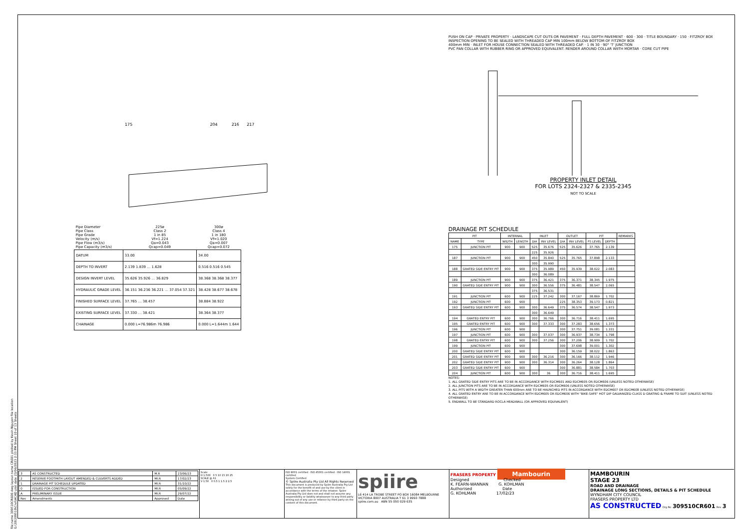PUSH ON CAP · PRIVATE PROPERTY · LANDSCAPE CUT OUTS OR PAVEMENT · FULL DEPTH PAVEMENT · 600 · 300 · TITLE BOUNDARY · 150 · FITZROY BOX
INSPECTION OPENING TO BE SEALED WITH THREADED CAP MIN 100mm BELOW BOTTOM OF FITZROY BOX
400mm MIN · INLET FOR HOUSE CONNECTION SEALED WITH THREADED CAP. · 1 IN 30 · 90° 'T' JUNCTION
PVC PAN COLLAR WITH RUBBER RING OR APPROVED EQUIVALENT. RENDER AROUND COLLAR WIITH MORTAR · CORE CUT PIPE
PROPERTY INLET DETAIL
FOR LOTS 2324-2327 & 2335-2345
NOT TO SCALE
DRAINAGE PIT SCHEDULE
| PIT | | INTERNAL | | INLET | | OUTLET | | PIT | | REMARKS |
| --- | --- | --- | --- | --- | --- | --- | --- | --- | --- | --- |
| NAME | TYPE | WIDTH | LENGTH | DIA | INV LEVEL | DIA | INV LEVEL | FS LEVEL | DEPTH | |
| 175 | JUNCTION PIT | 900 | 900 | 525 | 35.676 | 525 | 35.626 | 37.765 | 2.139 | |
| | | | | 225 | 35.926 | | | | | |
| 187 | JUNCTION PIT | 900 | 900 | 450 | 35.840 | 525 | 35.765 | 37.898 | 2.133 | |
| | | | | 300 | 35.990 | | | | | |
| 188 | GRATED SIDE ENTRY PIT | 900 | 900 | 375 | 35.989 | 450 | 35.939 | 38.022 | 2.083 | |
| | | | | 300 | 36.089 | | | | | |
| 189 | JUNCTION PIT | 900 | 900 | 375 | 36.421 | 375 | 36.371 | 38.345 | 1.975 | |
| 190 | GRATED SIDE ENTRY PIT | 900 | 900 | 300 | 36.556 | 375 | 36.481 | 38.547 | 2.065 | |
| | | | | 375 | 36.531 | | | | | |
| 191 | JUNCTION PIT | 600 | 900 | 225 | 37.242 | 300 | 37.167 | 38.869 | 1.702 | |
| 192 | JUNCTION PIT | 600 | 900 | | | 225 | 38.353 | 39.173 | 0.821 | |
| 193 | GRATED SIDE ENTRY PIT | 600 | 900 | 300 | 36.649 | 375 | 36.574 | 38.547 | 1.973 | |
| | | | | 300 | 36.649 | | | | | |
| 194 | GRATED ENTRY PIT | 600 | 900 | 300 | 36.766 | 300 | 36.716 | 38.411 | 1.695 | |
| 195 | GRATED ENTRY PIT | 600 | 900 | 300 | 37.333 | 300 | 37.283 | 38.656 | 1.373 | |
| 196 | JUNCTION PIT | 600 | 900 | | | 300 | 37.751 | 39.081 | 1.331 | |
| 197 | JUNCTION PIT | 600 | 900 | 300 | 37.037 | 300 | 36.937 | 38.734 | 1.798 | |
| 198 | GRATED ENTRY PIT | 600 | 900 | 300 | 37.256 | 300 | 37.206 | 38.909 | 1.702 | |
| 199 | JUNCTION PIT | 600 | 900 | | | 300 | 37.698 | 39.001 | 1.302 | |
| 200 | GRATED SIDE ENTRY PIT | 600 | 900 | | | 300 | 36.159 | 38.022 | 1.863 | |
| 201 | GRATED SIDE ENTRY PIT | 900 | 900 | 300 | 36.216 | 300 | 36.166 | 38.112 | 1.946 | |
| 202 | GRATED SIDE ENTRY PIT | 900 | 900 | 300 | 36.314 | 300 | 36.264 | 38.128 | 1.864 | |
| 203 | GRATED SIDE ENTRY PIT | 600 | 900 | | | 300 | 36.881 | 38.584 | 1.703 | |
| 204 | JUNCTION PIT | 600 | 900 | 300 | 36 | 300 | 36.716 | 38.411 | 1.695 | |
NOTES:
1. ALL GRATED SIDE ENTRY PITS ARE TO BE IN ACCORDANCE WITH EDCM601 AND EDCM605 OR EDCM606 (UNLESS NOTED OTHERWISE)
2. ALL JUNCTION PITS ARE TO BE IN ACCORDANCE WITH EDCM605 OR EDCM606 (UNLESS NOTED OTHERWISE)
3. ALL PITS WITH A WIDTH GREATER THAN 600mm ARE TO BE HAUNCHED PITS IN ACCORDANCE WITH EDCM607 OR EDCM608 (UNLESS NOTED OTHERWISE)
4. ALL GRATED ENTRY ARE TO BE IN ACCORDANCE WITH EDCM605 OR EDCM606 WITH "BIKE-SAFE" HOT DIP GALVANIZED CLASS D GRATING & FRAME TO SUIT (UNLESS NOTED OTHERWISE)
5. ENDWALL TO BE STANDARD ROCLA HEADWALL (OR APPROVED EQUIVALENT)
175 204 216 217
| Pipe Diameter Pipe Class Pipe Grade Velocity (m/s) Pipe Flow (m3/s) Pipe Capacity (m3/s) | 225ø Class 2 1 in 85 Vf=1.224 Qa=0.043 Qcap=0.049 | 300ø Class 4 1 in 180 Vf=1.020 Qa=0.007 Qcap=0.072 |
| DATUM | 33.00 | 34.00 |
| DEPTH TO INVERT | 2.139 1.839 … 1.628 | 0.516 0.516 0.545 |
| DESIGN INVERT LEVEL | 35.626 35.926 … 36.829 | 38.368 38.368 38.377 |
| HYDRAULIC GRADE LEVEL | 36.151 36.236 36.221 … 37.054 37.321 | 38.428 38.677 38.678 |
| FINISHED SURFACE LEVEL | 37.765 … 38.457 | 38.884 38.922 |
| EXISTING SURFACE LEVEL | 37.330 … 38.421 | 38.364 38.377 |
| CHAINAGE | 0.000 L=76.986m 76.986 | 0.000 L=1.644m 1.644 |
file name 309510CR600.dwg layout name CR601 plotted by Kevin Nguyen file location G:\30\309510\Civil\ACAD plot date 23/06/2023 2:33 PM Sheet 10 of 13 Sheets
| 3 | AS CONSTRUCTED | M.R | 23/06/23 |
| 2 | RESERVE FOOTPATH LAYOUT AMENDED & CULVERTS ADDED | MI.R | 17/02/23 |
| 1 | DRAINAGE PIT SCHEDULE UPDATED | MI.R | 31/10/22 |
| 0 | ISSUED FOR CONSTRUCTION | MI.R | 05/09/22 |
| A | PRELIMINARY ISSUE | MI.R | 29/07/22 |
| Rev | Amendments | Approved | Date |
Scale
H 1:500 0 5 10 15 20 25
SCALE @ A1
V 1:50 0 0.5 1 1.5 2 2.5
ISO 9001 certified · ISO 45001 certified · ISO 14001 certified
System Certified
© Spiire Australia Pty Ltd All Rights Reserved
This document is produced by Spiire Australia Pty Ltd solely for the benefit of and use by the client in accordance with the terms of the retainer. Spiire Australia Pty Ltd does not and shall not assume any responsibility or liability whatsoever to any third party arising out of any use or reliance by third party on the content of this document.
spiire
L6 414 LA TROBE STREET PO BOX 16084 MELBOURNE VICTORIA 8007 AUSTRALIA T 61 3 9993 7888
spiire.com.au ABN 55 050 029 635
FRASERS PROPERTY Mambourin
Designed Checked
K. FEARN-WANNAN G. KOHLMAN
Authorised Date
G. KOHLMAN 17/02/23
MAMBOURIN
STAGE 23
ROAD AND DRAINAGE
DRAINAGE LONG SECTIONS, DETAILS & PIT SCHEDULE
WYNDHAM CITY COUNCIL
FRASERS PROPERTY LTD
AS CONSTRUCTED Drg No 309510CR601 Rev 3